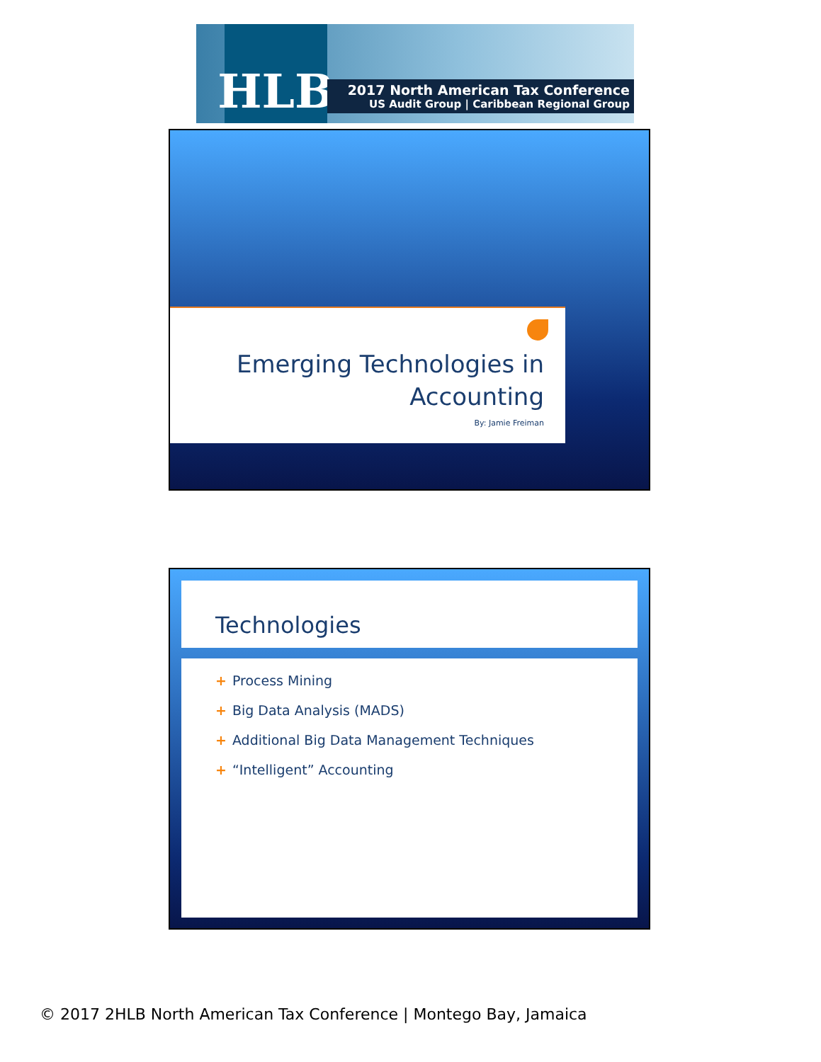HLB
2017 North American Tax Conference
US Audit Group | Caribbean Regional Group
Emerging Technologies in
Accounting
By: Jamie Freiman
Technologies
+ Process Mining
+ Big Data Analysis (MADS)
+ Additional Big Data Management Techniques
+ “Intelligent” Accounting
© 2017 2HLB North American Tax Conference | Montego Bay, Jamaica